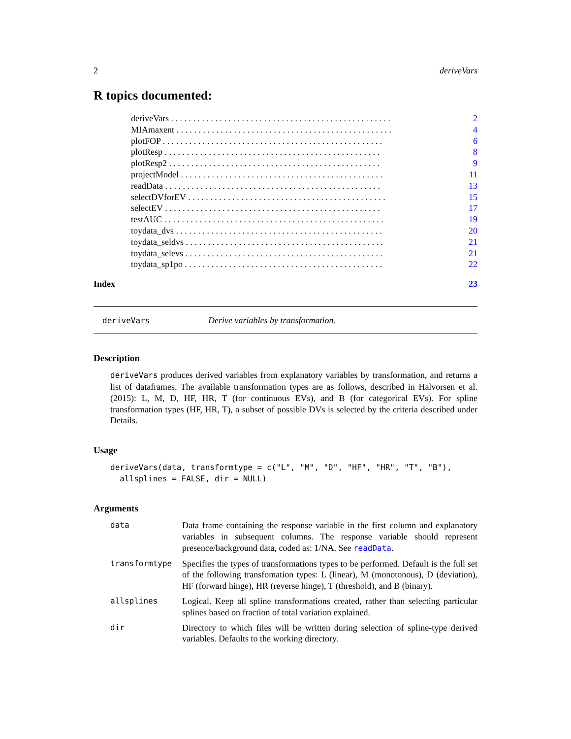2 deriveVars
R topics documented:
deriveVars . . . . . . . . . . . . . . . . . . . . . . . . . . . . . . . . . . . . . . . . . . . . . . . . . . 2
MIAmaxent . . . . . . . . . . . . . . . . . . . . . . . . . . . . . . . . . . . . . . . . . . . . . . . . . 4
plotFOP . . . . . . . . . . . . . . . . . . . . . . . . . . . . . . . . . . . . . . . . . . . . . . . . . . 6
plotResp . . . . . . . . . . . . . . . . . . . . . . . . . . . . . . . . . . . . . . . . . . . . . . . . . 8
plotResp2 . . . . . . . . . . . . . . . . . . . . . . . . . . . . . . . . . . . . . . . . . . . . . . . . 9
projectModel . . . . . . . . . . . . . . . . . . . . . . . . . . . . . . . . . . . . . . . . . . . . . . 11
readData . . . . . . . . . . . . . . . . . . . . . . . . . . . . . . . . . . . . . . . . . . . . . . . . . 13
selectDVforEV . . . . . . . . . . . . . . . . . . . . . . . . . . . . . . . . . . . . . . . . . . . . . 15
selectEV . . . . . . . . . . . . . . . . . . . . . . . . . . . . . . . . . . . . . . . . . . . . . . . . . 17
testAUC . . . . . . . . . . . . . . . . . . . . . . . . . . . . . . . . . . . . . . . . . . . . . . . . . . 19
toydata_dvs . . . . . . . . . . . . . . . . . . . . . . . . . . . . . . . . . . . . . . . . . . . . . . . 20
toydata_seldvs . . . . . . . . . . . . . . . . . . . . . . . . . . . . . . . . . . . . . . . . . . . . . 21
toydata_selevs . . . . . . . . . . . . . . . . . . . . . . . . . . . . . . . . . . . . . . . . . . . . . 21
toydata_sp1po . . . . . . . . . . . . . . . . . . . . . . . . . . . . . . . . . . . . . . . . . . . . . 22
Index 23
deriveVars Derive variables by transformation.
Description
deriveVars produces derived variables from explanatory variables by transformation, and returns a list of dataframes. The available transformation types are as follows, described in Halvorsen et al. (2015): L, M, D, HF, HR, T (for continuous EVs), and B (for categorical EVs). For spline transformation types (HF, HR, T), a subset of possible DVs is selected by the criteria described under Details.
Usage
deriveVars(data, transformtype = c("L", "M", "D", "HF", "HR", "T", "B"),
  allsplines = FALSE, dir = NULL)
Arguments
data Data frame containing the response variable in the first column and explanatory variables in subsequent columns. The response variable should represent presence/background data, coded as: 1/NA. See readData.
transformtype Specifies the types of transformations types to be performed. Default is the full set of the following transfomation types: L (linear), M (monotonous), D (deviation), HF (forward hinge), HR (reverse hinge), T (threshold), and B (binary).
allsplines Logical. Keep all spline transformations created, rather than selecting particular splines based on fraction of total variation explained.
dir Directory to which files will be written during selection of spline-type derived variables. Defaults to the working directory.